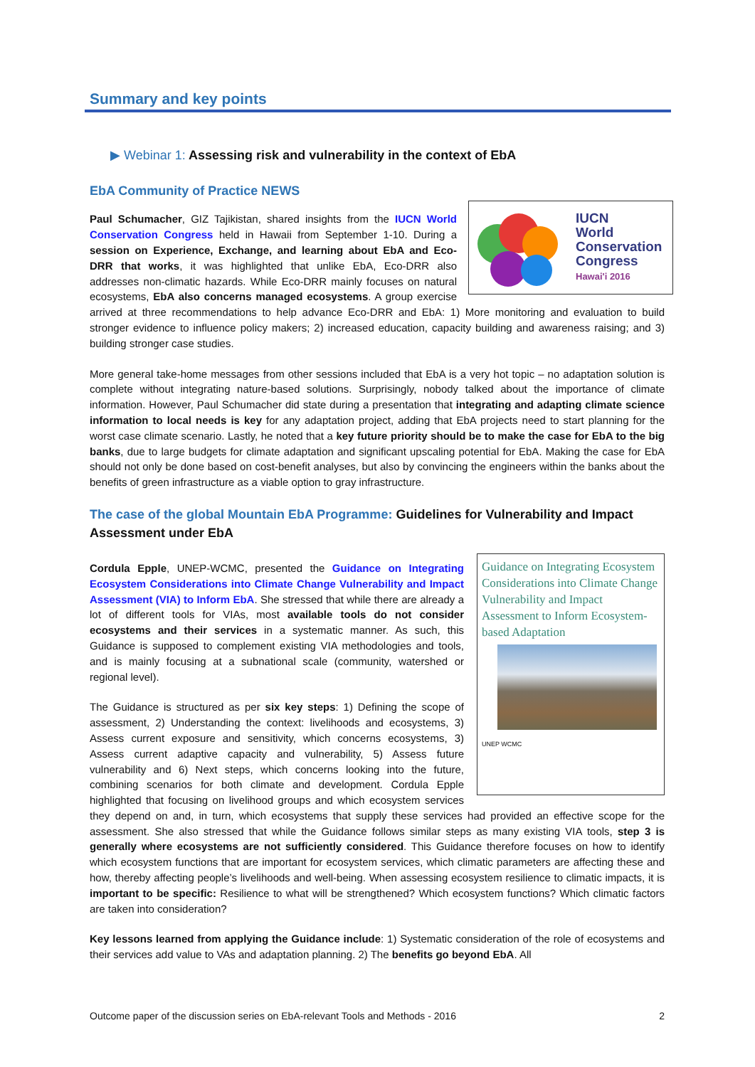Summary and key points
▶ Webinar 1: Assessing risk and vulnerability in the context of EbA
EbA Community of Practice NEWS
IUCN
World
Conservation
Congress
Hawai'i 2016
Paul Schumacher, GIZ Tajikistan, shared insights from the IUCN World Conservation Congress held in Hawaii from September 1-10. During a session on Experience, Exchange, and learning about EbA and Eco-DRR that works, it was highlighted that unlike EbA, Eco-DRR also addresses non-climatic hazards. While Eco-DRR mainly focuses on natural ecosystems, EbA also concerns managed ecosystems. A group exercise arrived at three recommendations to help advance Eco-DRR and EbA: 1) More monitoring and evaluation to build stronger evidence to influence policy makers; 2) increased education, capacity building and awareness raising; and 3) building stronger case studies.
More general take-home messages from other sessions included that EbA is a very hot topic – no adaptation solution is complete without integrating nature-based solutions. Surprisingly, nobody talked about the importance of climate information. However, Paul Schumacher did state during a presentation that integrating and adapting climate science information to local needs is key for any adaptation project, adding that EbA projects need to start planning for the worst case climate scenario. Lastly, he noted that a key future priority should be to make the case for EbA to the big banks, due to large budgets for climate adaptation and significant upscaling potential for EbA. Making the case for EbA should not only be done based on cost-benefit analyses, but also by convincing the engineers within the banks about the benefits of green infrastructure as a viable option to gray infrastructure.
The case of the global Mountain EbA Programme: Guidelines for Vulnerability and Impact Assessment under EbA
Guidance on Integrating Ecosystem Considerations into Climate Change Vulnerability and Impact Assessment to Inform Ecosystem-based Adaptation
UNEP WCMC
Cordula Epple, UNEP-WCMC, presented the Guidance on Integrating Ecosystem Considerations into Climate Change Vulnerability and Impact Assessment (VIA) to Inform EbA. She stressed that while there are already a lot of different tools for VIAs, most available tools do not consider ecosystems and their services in a systematic manner. As such, this Guidance is supposed to complement existing VIA methodologies and tools, and is mainly focusing at a subnational scale (community, watershed or regional level).
The Guidance is structured as per six key steps: 1) Defining the scope of assessment, 2) Understanding the context: livelihoods and ecosystems, 3) Assess current exposure and sensitivity, which concerns ecosystems, 3) Assess current adaptive capacity and vulnerability, 5) Assess future vulnerability and 6) Next steps, which concerns looking into the future, combining scenarios for both climate and development. Cordula Epple highlighted that focusing on livelihood groups and which ecosystem services they depend on and, in turn, which ecosystems that supply these services had provided an effective scope for the assessment. She also stressed that while the Guidance follows similar steps as many existing VIA tools, step 3 is generally where ecosystems are not sufficiently considered. This Guidance therefore focuses on how to identify which ecosystem functions that are important for ecosystem services, which climatic parameters are affecting these and how, thereby affecting people’s livelihoods and well-being. When assessing ecosystem resilience to climatic impacts, it is important to be specific: Resilience to what will be strengthened? Which ecosystem functions? Which climatic factors are taken into consideration?
Key lessons learned from applying the Guidance include: 1) Systematic consideration of the role of ecosystems and their services add value to VAs and adaptation planning. 2) The benefits go beyond EbA. All
Outcome paper of the discussion series on EbA-relevant Tools and Methods - 2016 2